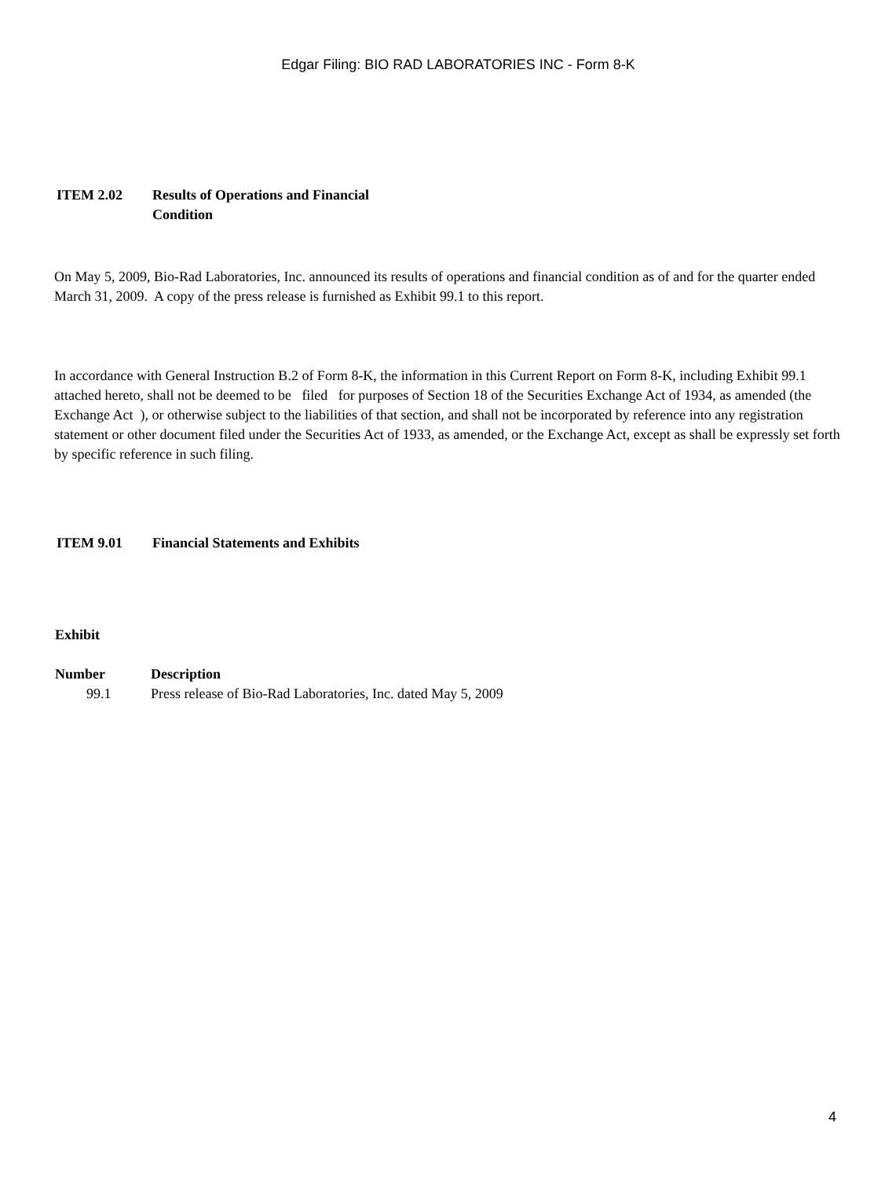Edgar Filing: BIO RAD LABORATORIES INC - Form 8-K
ITEM 2.02 Results of Operations and Financial
Condition
On May 5, 2009, Bio-Rad Laboratories, Inc. announced its results of operations and financial condition as of and for the quarter ended March 31, 2009. A copy of the press release is furnished as Exhibit 99.1 to this report.
In accordance with General Instruction B.2 of Form 8-K, the information in this Current Report on Form 8-K, including Exhibit 99.1 attached hereto, shall not be deemed to be filed for purposes of Section 18 of the Securities Exchange Act of 1934, as amended (the Exchange Act ), or otherwise subject to the liabilities of that section, and shall not be incorporated by reference into any registration statement or other document filed under the Securities Act of 1933, as amended, or the Exchange Act, except as shall be expressly set forth by specific reference in such filing.
ITEM 9.01 Financial Statements and Exhibits
| Exhibit | |
| --- | --- |
| Number | Description |
| 99.1 | Press release of Bio-Rad Laboratories, Inc. dated May 5, 2009 |
4